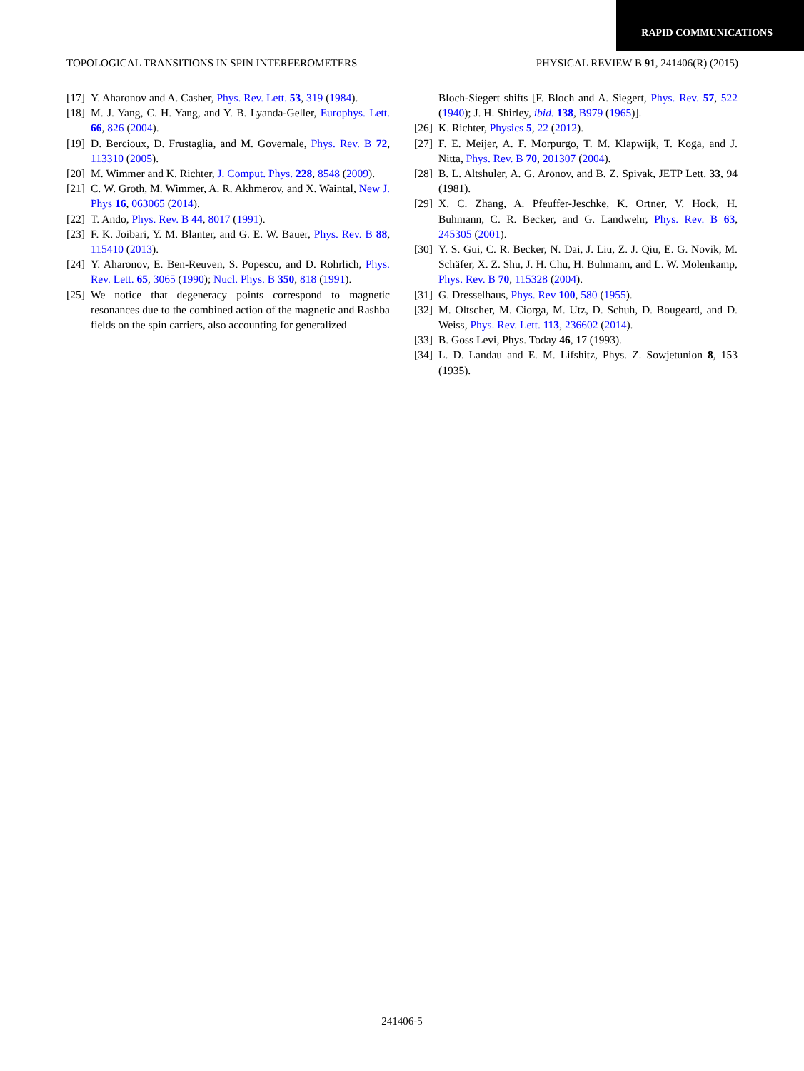RAPID COMMUNICATIONS
TOPOLOGICAL TRANSITIONS IN SPIN INTERFEROMETERS PHYSICAL REVIEW B 91, 241406(R) (2015)
[17] Y. Aharonov and A. Casher, Phys. Rev. Lett. 53, 319 (1984).
[18] M. J. Yang, C. H. Yang, and Y. B. Lyanda-Geller, Europhys. Lett. 66, 826 (2004).
[19] D. Bercioux, D. Frustaglia, and M. Governale, Phys. Rev. B 72, 113310 (2005).
[20] M. Wimmer and K. Richter, J. Comput. Phys. 228, 8548 (2009).
[21] C. W. Groth, M. Wimmer, A. R. Akhmerov, and X. Waintal, New J. Phys 16, 063065 (2014).
[22] T. Ando, Phys. Rev. B 44, 8017 (1991).
[23] F. K. Joibari, Y. M. Blanter, and G. E. W. Bauer, Phys. Rev. B 88, 115410 (2013).
[24] Y. Aharonov, E. Ben-Reuven, S. Popescu, and D. Rohrlich, Phys. Rev. Lett. 65, 3065 (1990); Nucl. Phys. B 350, 818 (1991).
[25] We notice that degeneracy points correspond to magnetic resonances due to the combined action of the magnetic and Rashba fields on the spin carriers, also accounting for generalized
Bloch-Siegert shifts [F. Bloch and A. Siegert, Phys. Rev. 57, 522 (1940); J. H. Shirley, ibid. 138, B979 (1965)].
[26] K. Richter, Physics 5, 22 (2012).
[27] F. E. Meijer, A. F. Morpurgo, T. M. Klapwijk, T. Koga, and J. Nitta, Phys. Rev. B 70, 201307 (2004).
[28] B. L. Altshuler, A. G. Aronov, and B. Z. Spivak, JETP Lett. 33, 94 (1981).
[29] X. C. Zhang, A. Pfeuffer-Jeschke, K. Ortner, V. Hock, H. Buhmann, C. R. Becker, and G. Landwehr, Phys. Rev. B 63, 245305 (2001).
[30] Y. S. Gui, C. R. Becker, N. Dai, J. Liu, Z. J. Qiu, E. G. Novik, M. Schäfer, X. Z. Shu, J. H. Chu, H. Buhmann, and L. W. Molenkamp, Phys. Rev. B 70, 115328 (2004).
[31] G. Dresselhaus, Phys. Rev 100, 580 (1955).
[32] M. Oltscher, M. Ciorga, M. Utz, D. Schuh, D. Bougeard, and D. Weiss, Phys. Rev. Lett. 113, 236602 (2014).
[33] B. Goss Levi, Phys. Today 46, 17 (1993).
[34] L. D. Landau and E. M. Lifshitz, Phys. Z. Sowjetunion 8, 153 (1935).
241406-5